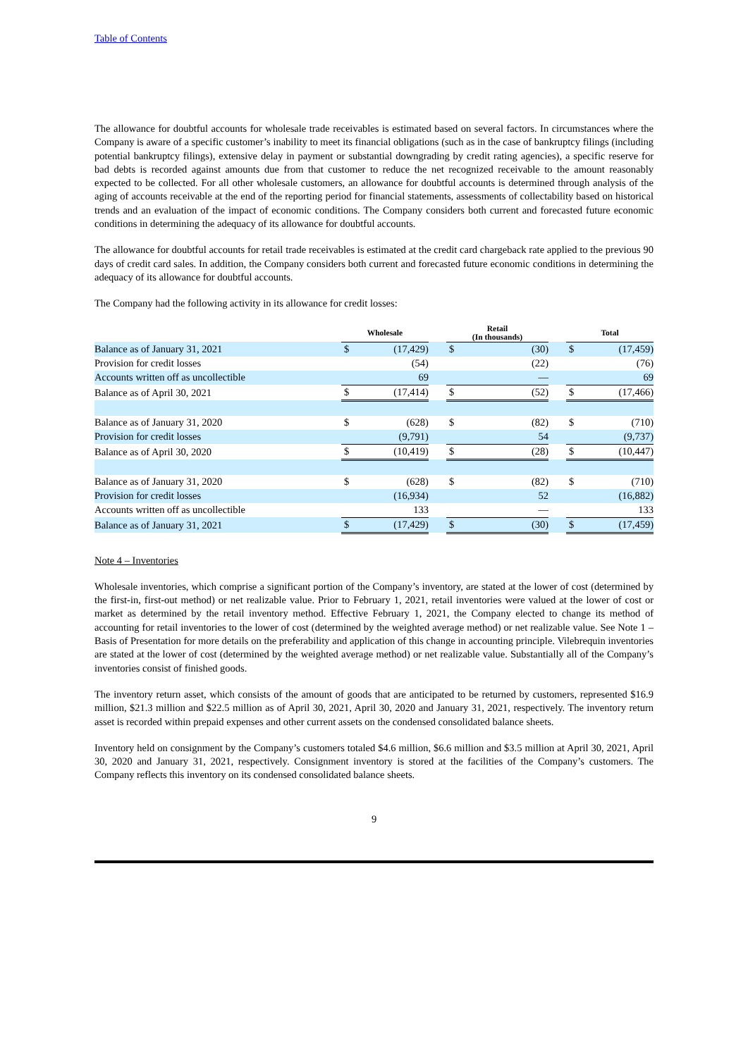Table of Contents
The allowance for doubtful accounts for wholesale trade receivables is estimated based on several factors. In circumstances where the Company is aware of a specific customer’s inability to meet its financial obligations (such as in the case of bankruptcy filings (including potential bankruptcy filings), extensive delay in payment or substantial downgrading by credit rating agencies), a specific reserve for bad debts is recorded against amounts due from that customer to reduce the net recognized receivable to the amount reasonably expected to be collected. For all other wholesale customers, an allowance for doubtful accounts is determined through analysis of the aging of accounts receivable at the end of the reporting period for financial statements, assessments of collectability based on historical trends and an evaluation of the impact of economic conditions. The Company considers both current and forecasted future economic conditions in determining the adequacy of its allowance for doubtful accounts.
The allowance for doubtful accounts for retail trade receivables is estimated at the credit card chargeback rate applied to the previous 90 days of credit card sales. In addition, the Company considers both current and forecasted future economic conditions in determining the adequacy of its allowance for doubtful accounts.
The Company had the following activity in its allowance for credit losses:
| | Wholesale | | | Retail (In thousands) | | | Total | |
| --- | --- | --- | --- | --- | --- | --- | --- | --- |
| Balance as of January 31, 2021 | $ | (17,429) | | $ | (30) | | $ | (17,459) |
| Provision for credit losses | | (54) | | | (22) | | | (76) |
| Accounts written off as uncollectible | | 69 | | | — | | | 69 |
| Balance as of April 30, 2021 | $ | (17,414) | | $ | (52) | | $ | (17,466) |
| Balance as of January 31, 2020 | $ | (628) | | $ | (82) | | $ | (710) |
| Provision for credit losses | | (9,791) | | | 54 | | | (9,737) |
| Balance as of April 30, 2020 | $ | (10,419) | | $ | (28) | | $ | (10,447) |
| Balance as of January 31, 2020 | $ | (628) | | $ | (82) | | $ | (710) |
| Provision for credit losses | | (16,934) | | | 52 | | | (16,882) |
| Accounts written off as uncollectible | | 133 | | | — | | | 133 |
| Balance as of January 31, 2021 | $ | (17,429) | | $ | (30) | | $ | (17,459) |
Note 4 – Inventories
Wholesale inventories, which comprise a significant portion of the Company’s inventory, are stated at the lower of cost (determined by the first-in, first-out method) or net realizable value. Prior to February 1, 2021, retail inventories were valued at the lower of cost or market as determined by the retail inventory method. Effective February 1, 2021, the Company elected to change its method of accounting for retail inventories to the lower of cost (determined by the weighted average method) or net realizable value. See Note 1 – Basis of Presentation for more details on the preferability and application of this change in accounting principle. Vilebrequin inventories are stated at the lower of cost (determined by the weighted average method) or net realizable value. Substantially all of the Company’s inventories consist of finished goods.
The inventory return asset, which consists of the amount of goods that are anticipated to be returned by customers, represented $16.9 million, $21.3 million and $22.5 million as of April 30, 2021, April 30, 2020 and January 31, 2021, respectively. The inventory return asset is recorded within prepaid expenses and other current assets on the condensed consolidated balance sheets.
Inventory held on consignment by the Company’s customers totaled $4.6 million, $6.6 million and $3.5 million at April 30, 2021, April 30, 2020 and January 31, 2021, respectively. Consignment inventory is stored at the facilities of the Company’s customers. The Company reflects this inventory on its condensed consolidated balance sheets.
9